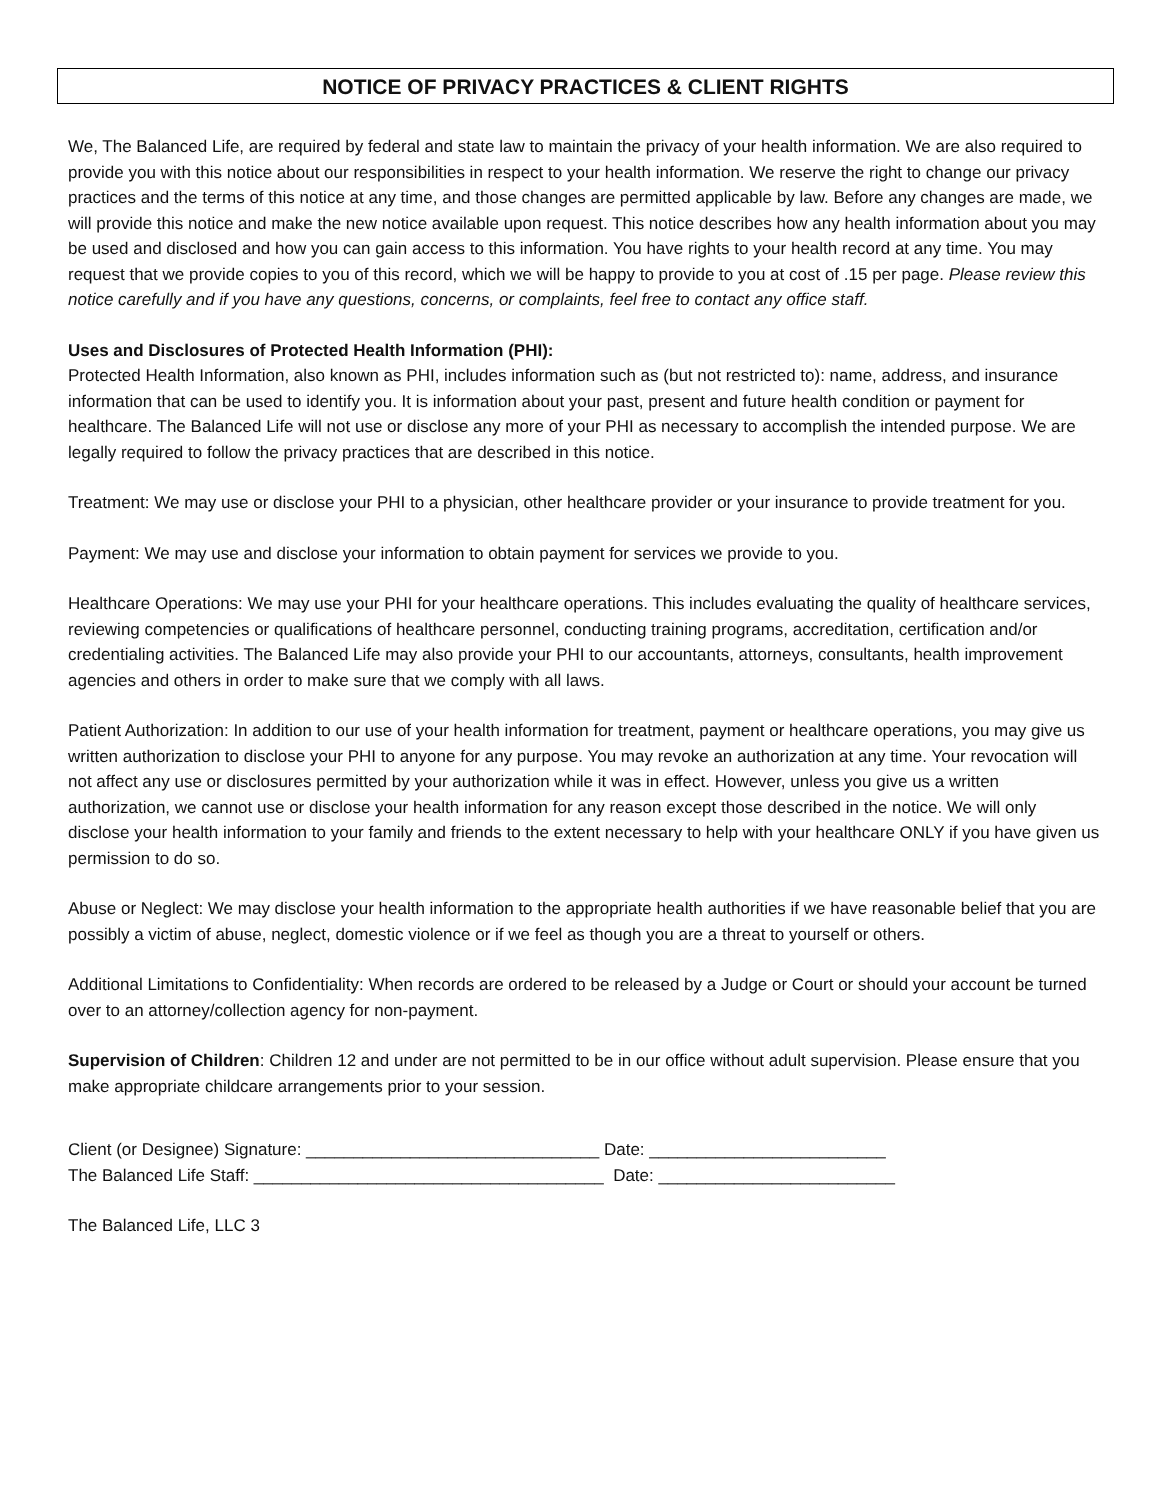NOTICE OF PRIVACY PRACTICES & CLIENT RIGHTS
We, The Balanced Life, are required by federal and state law to maintain the privacy of your health information. We are also required to provide you with this notice about our responsibilities in respect to your health information. We reserve the right to change our privacy practices and the terms of this notice at any time, and those changes are permitted applicable by law. Before any changes are made, we will provide this notice and make the new notice available upon request. This notice describes how any health information about you may be used and disclosed and how you can gain access to this information. You have rights to your health record at any time. You may request that we provide copies to you of this record, which we will be happy to provide to you at cost of .15 per page. Please review this notice carefully and if you have any questions, concerns, or complaints, feel free to contact any office staff.
Uses and Disclosures of Protected Health Information (PHI):
Protected Health Information, also known as PHI, includes information such as (but not restricted to): name, address, and insurance information that can be used to identify you. It is information about your past, present and future health condition or payment for healthcare. The Balanced Life will not use or disclose any more of your PHI as necessary to accomplish the intended purpose. We are legally required to follow the privacy practices that are described in this notice.
Treatment: We may use or disclose your PHI to a physician, other healthcare provider or your insurance to provide treatment for you.
Payment: We may use and disclose your information to obtain payment for services we provide to you.
Healthcare Operations: We may use your PHI for your healthcare operations. This includes evaluating the quality of healthcare services, reviewing competencies or qualifications of healthcare personnel, conducting training programs, accreditation, certification and/or credentialing activities. The Balanced Life may also provide your PHI to our accountants, attorneys, consultants, health improvement agencies and others in order to make sure that we comply with all laws.
Patient Authorization: In addition to our use of your health information for treatment, payment or healthcare operations, you may give us written authorization to disclose your PHI to anyone for any purpose. You may revoke an authorization at any time. Your revocation will not affect any use or disclosures permitted by your authorization while it was in effect. However, unless you give us a written authorization, we cannot use or disclose your health information for any reason except those described in the notice. We will only disclose your health information to your family and friends to the extent necessary to help with your healthcare ONLY if you have given us permission to do so.
Abuse or Neglect: We may disclose your health information to the appropriate health authorities if we have reasonable belief that you are possibly a victim of abuse, neglect, domestic violence or if we feel as though you are a threat to yourself or others.
Additional Limitations to Confidentiality: When records are ordered to be released by a Judge or Court or should your account be turned over to an attorney/collection agency for non-payment.
Supervision of Children: Children 12 and under are not permitted to be in our office without adult supervision. Please ensure that you make appropriate childcare arrangements prior to your session.
Client (or Designee) Signature: _______________________________ Date: _________________________
The Balanced Life Staff: _____________________________________ Date: _________________________
The Balanced Life, LLC 3